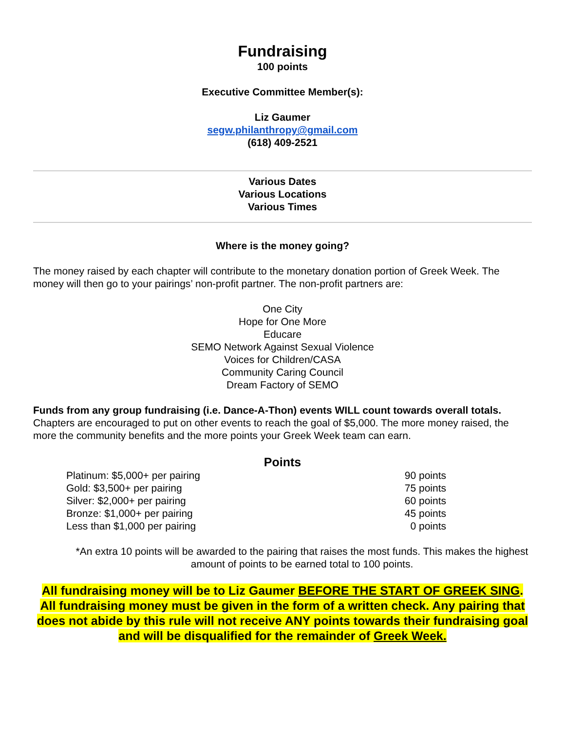Fundraising
100 points
Executive Committee Member(s):
Liz Gaumer
segw.philanthropy@gmail.com
(618) 409-2521
Various Dates
Various Locations
Various Times
Where is the money going?
The money raised by each chapter will contribute to the monetary donation portion of Greek Week. The money will then go to your pairings’ non-profit partner. The non-profit partners are:
One City
Hope for One More
Educare
SEMO Network Against Sexual Violence
Voices for Children/CASA
Community Caring Council
Dream Factory of SEMO
Funds from any group fundraising (i.e. Dance-A-Thon) events WILL count towards overall totals. Chapters are encouraged to put on other events to reach the goal of $5,000. The more money raised, the more the community benefits and the more points your Greek Week team can earn.
Points
| Platinum: $5,000+ per pairing | 90 points |
| Gold: $3,500+ per pairing | 75 points |
| Silver: $2,000+ per pairing | 60 points |
| Bronze: $1,000+ per pairing | 45 points |
| Less than $1,000 per pairing | 0 points |
*An extra 10 points will be awarded to the pairing that raises the most funds. This makes the highest amount of points to be earned total to 100 points.
All fundraising money will be to Liz Gaumer BEFORE THE START OF GREEK SING. All fundraising money must be given in the form of a written check. Any pairing that does not abide by this rule will not receive ANY points towards their fundraising goal and will be disqualified for the remainder of Greek Week.